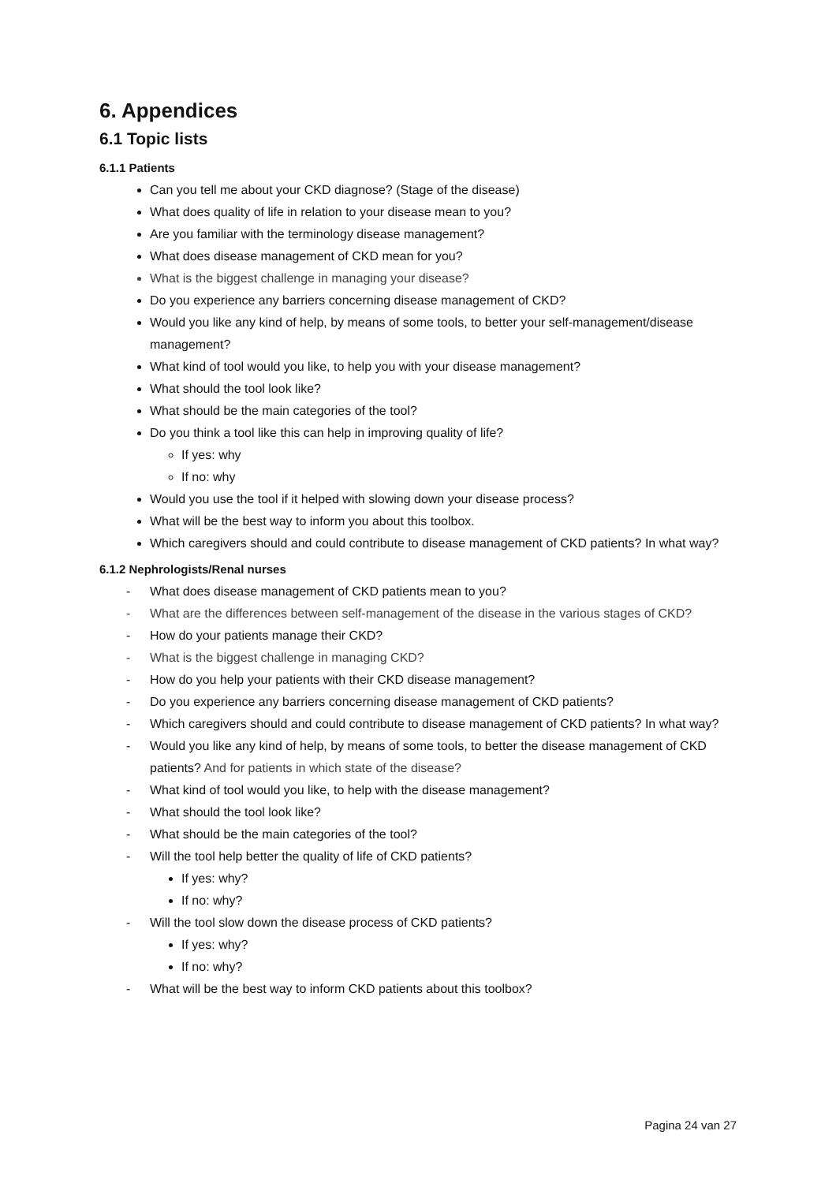6. Appendices
6.1 Topic lists
6.1.1 Patients
Can you tell me about your CKD diagnose? (Stage of the disease)
What does quality of life in relation to your disease mean to you?
Are you familiar with the terminology disease management?
What does disease management of CKD mean for you?
What is the biggest challenge in managing your disease?
Do you experience any barriers concerning disease management of CKD?
Would you like any kind of help, by means of some tools, to better your self-management/disease management?
What kind of tool would you like, to help you with your disease management?
What should the tool look like?
What should be the main categories of the tool?
Do you think a tool like this can help in improving quality of life?
If yes: why
If no: why
Would you use the tool if it helped with slowing down your disease process?
What will be the best way to inform you about this toolbox.
Which caregivers should and could contribute to disease management of CKD patients? In what way?
6.1.2 Nephrologists/Renal nurses
- What does disease management of CKD patients mean to you?
- What are the differences between self-management of the disease in the various stages of CKD?
- How do your patients manage their CKD?
- What is the biggest challenge in managing CKD?
- How do you help your patients with their CKD disease management?
- Do you experience any barriers concerning disease management of CKD patients?
- Which caregivers should and could contribute to disease management of CKD patients? In what way?
- Would you like any kind of help, by means of some tools, to better the disease management of CKD patients? And for patients in which state of the disease?
- What kind of tool would you like, to help with the disease management?
- What should the tool look like?
- What should be the main categories of the tool?
- Will the tool help better the quality of life of CKD patients?
If yes: why?
If no: why?
- Will the tool slow down the disease process of CKD patients?
If yes: why?
If no: why?
- What will be the best way to inform CKD patients about this toolbox?
Pagina 24 van 27